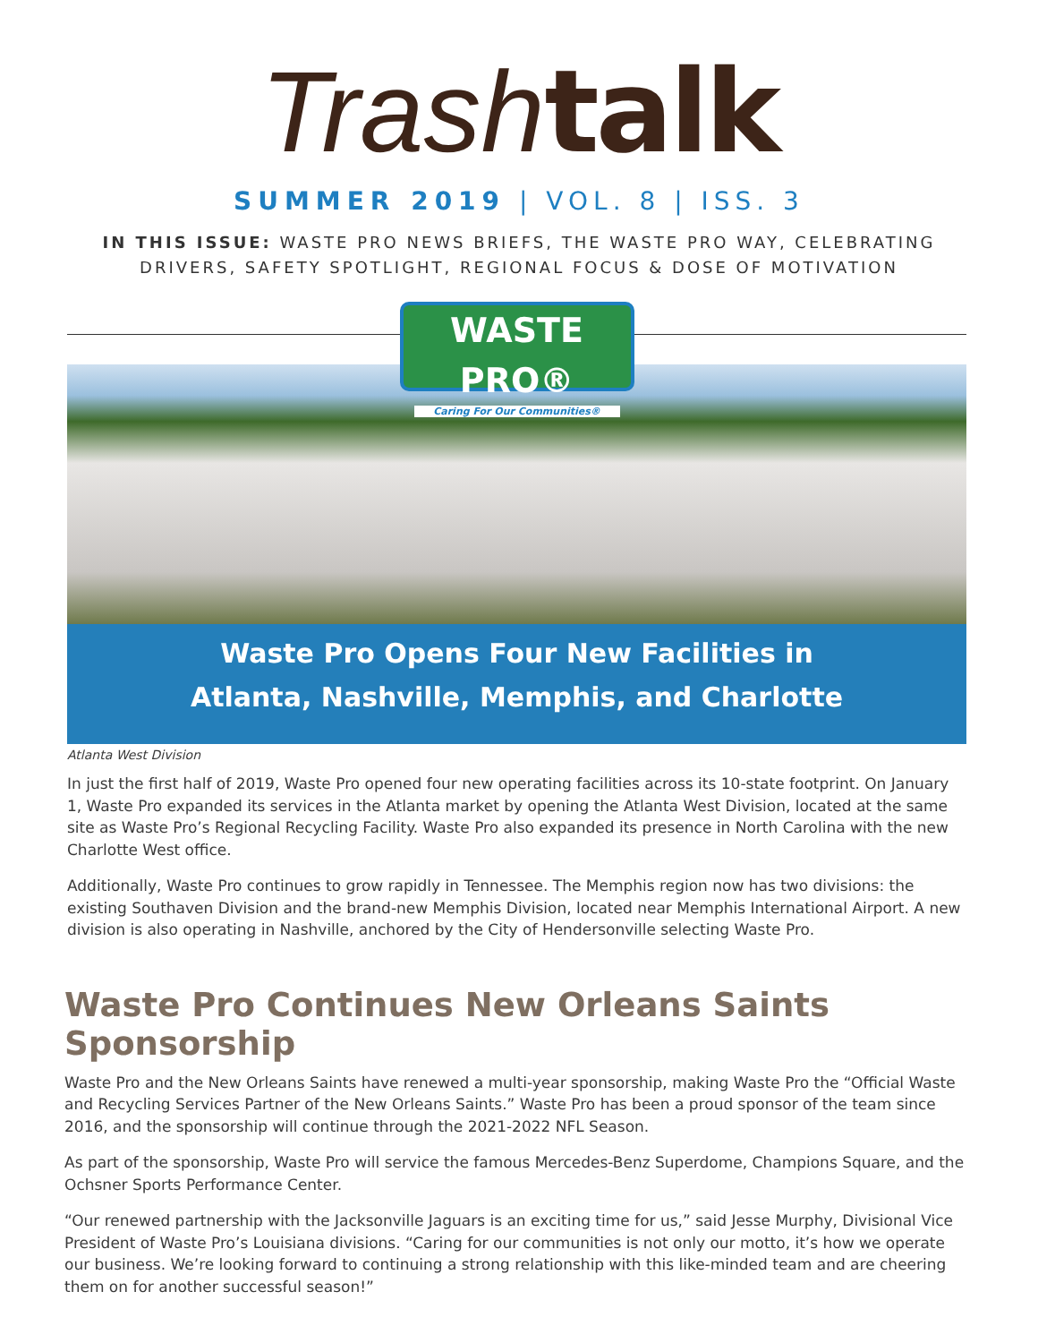Trash talk
SUMMER 2019 | VOL. 8 | ISS. 3
IN THIS ISSUE: WASTE PRO NEWS BRIEFS, THE WASTE PRO WAY, CELEBRATING
DRIVERS, SAFETY SPOTLIGHT, REGIONAL FOCUS & DOSE OF MOTIVATION
WASTE PRO®
Caring For Our Communities®
Waste Pro Opens Four New Facilities in
Atlanta, Nashville, Memphis, and Charlotte
Atlanta West Division
In just the first half of 2019, Waste Pro opened four new operating facilities across its 10-state footprint. On January 1, Waste Pro expanded its services in the Atlanta market by opening the Atlanta West Division, located at the same site as Waste Pro’s Regional Recycling Facility. Waste Pro also expanded its presence in North Carolina with the new Charlotte West office.
Additionally, Waste Pro continues to grow rapidly in Tennessee. The Memphis region now has two divisions: the existing Southaven Division and the brand-new Memphis Division, located near Memphis International Airport. A new division is also operating in Nashville, anchored by the City of Hendersonville selecting Waste Pro.
Waste Pro Continues New Orleans Saints Sponsorship
Waste Pro and the New Orleans Saints have renewed a multi-year sponsorship, making Waste Pro the “Official Waste and Recycling Services Partner of the New Orleans Saints.” Waste Pro has been a proud sponsor of the team since 2016, and the sponsorship will continue through the 2021-2022 NFL Season.
As part of the sponsorship, Waste Pro will service the famous Mercedes-Benz Superdome, Champions Square, and the Ochsner Sports Performance Center.
“Our renewed partnership with the Jacksonville Jaguars is an exciting time for us,” said Jesse Murphy, Divisional Vice President of Waste Pro’s Louisiana divisions. “Caring for our communities is not only our motto, it’s how we operate our business. We’re looking forward to continuing a strong relationship with this like-minded team and are cheering them on for another successful season!”